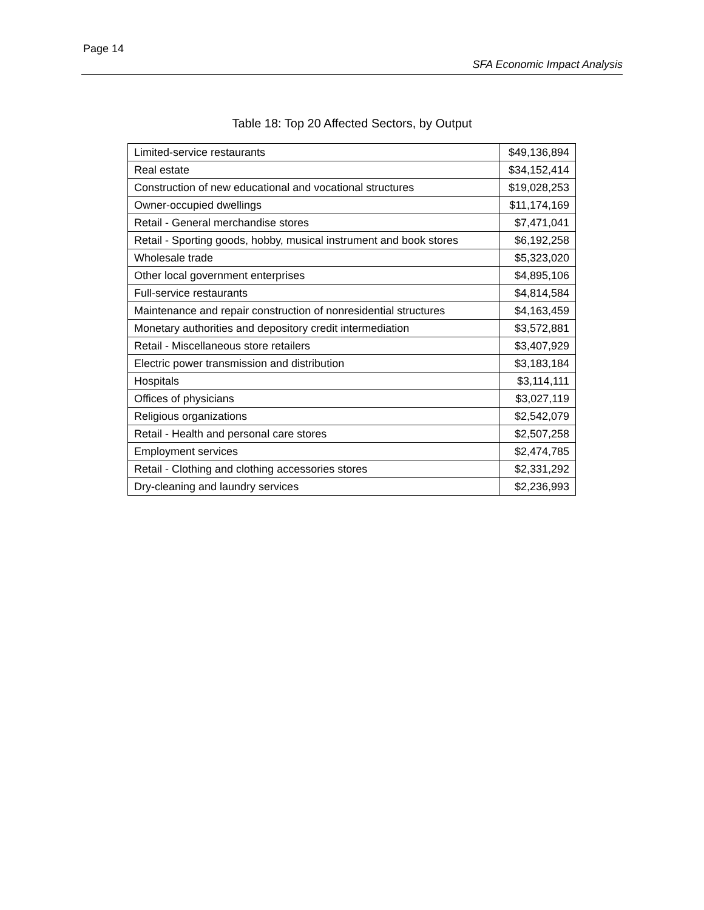Page 14
SFA Economic Impact Analysis
Table 18: Top 20 Affected Sectors, by Output
| Limited-service restaurants | $49,136,894 |
| Real estate | $34,152,414 |
| Construction of new educational and vocational structures | $19,028,253 |
| Owner-occupied dwellings | $11,174,169 |
| Retail - General merchandise stores | $7,471,041 |
| Retail - Sporting goods, hobby, musical instrument and book stores | $6,192,258 |
| Wholesale trade | $5,323,020 |
| Other local government enterprises | $4,895,106 |
| Full-service restaurants | $4,814,584 |
| Maintenance and repair construction of nonresidential structures | $4,163,459 |
| Monetary authorities and depository credit intermediation | $3,572,881 |
| Retail - Miscellaneous store retailers | $3,407,929 |
| Electric power transmission and distribution | $3,183,184 |
| Hospitals | $3,114,111 |
| Offices of physicians | $3,027,119 |
| Religious organizations | $2,542,079 |
| Retail - Health and personal care stores | $2,507,258 |
| Employment services | $2,474,785 |
| Retail - Clothing and clothing accessories stores | $2,331,292 |
| Dry-cleaning and laundry services | $2,236,993 |